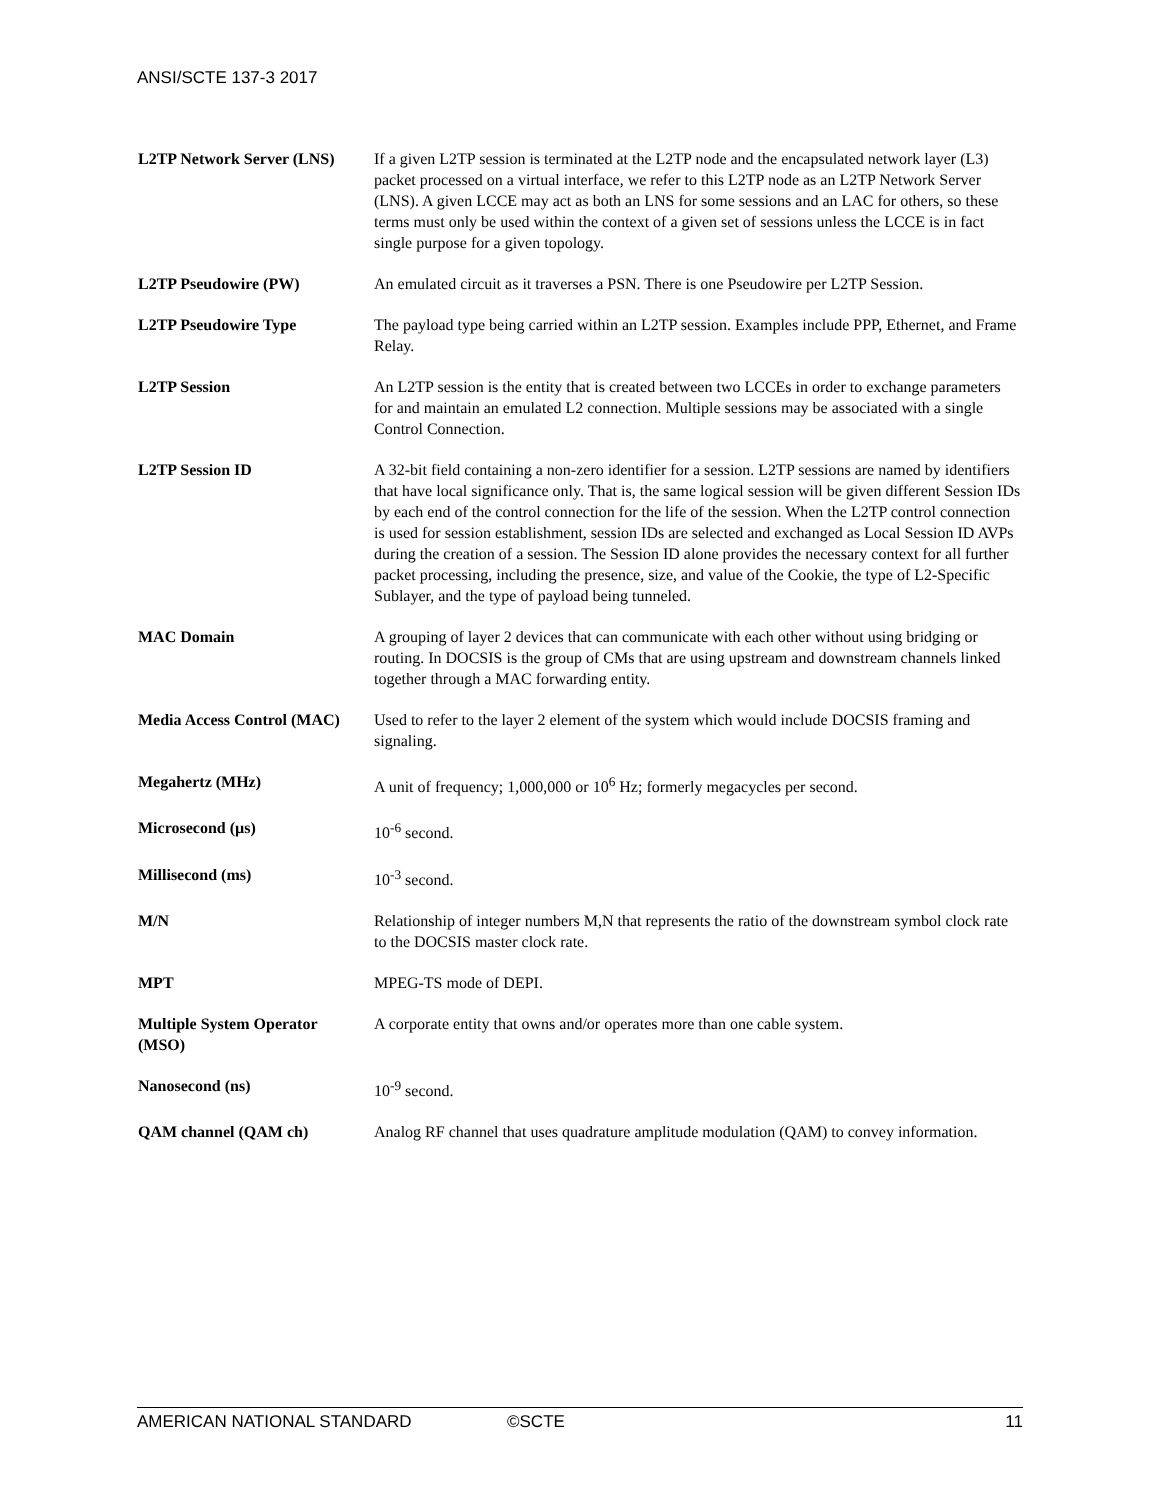ANSI/SCTE 137-3 2017
| L2TP Network Server (LNS) | If a given L2TP session is terminated at the L2TP node and the encapsulated network layer (L3) packet processed on a virtual interface, we refer to this L2TP node as an L2TP Network Server (LNS). A given LCCE may act as both an LNS for some sessions and an LAC for others, so these terms must only be used within the context of a given set of sessions unless the LCCE is in fact single purpose for a given topology. |
| L2TP Pseudowire (PW) | An emulated circuit as it traverses a PSN. There is one Pseudowire per L2TP Session. |
| L2TP Pseudowire Type | The payload type being carried within an L2TP session. Examples include PPP, Ethernet, and Frame Relay. |
| L2TP Session | An L2TP session is the entity that is created between two LCCEs in order to exchange parameters for and maintain an emulated L2 connection. Multiple sessions may be associated with a single Control Connection. |
| L2TP Session ID | A 32-bit field containing a non-zero identifier for a session. L2TP sessions are named by identifiers that have local significance only. That is, the same logical session will be given different Session IDs by each end of the control connection for the life of the session. When the L2TP control connection is used for session establishment, session IDs are selected and exchanged as Local Session ID AVPs during the creation of a session. The Session ID alone provides the necessary context for all further packet processing, including the presence, size, and value of the Cookie, the type of L2-Specific Sublayer, and the type of payload being tunneled. |
| MAC Domain | A grouping of layer 2 devices that can communicate with each other without using bridging or routing. In DOCSIS is the group of CMs that are using upstream and downstream channels linked together through a MAC forwarding entity. |
| Media Access Control (MAC) | Used to refer to the layer 2 element of the system which would include DOCSIS framing and signaling. |
| Megahertz (MHz) | A unit of frequency; 1,000,000 or 10<sup>6</sup> Hz; formerly megacycles per second. |
| Microsecond (µs) | 10<sup>-6</sup> second. |
| Millisecond (ms) | 10<sup>-3</sup> second. |
| M/N | Relationship of integer numbers M,N that represents the ratio of the downstream symbol clock rate to the DOCSIS master clock rate. |
| MPT | MPEG-TS mode of DEPI. |
| Multiple System Operator (MSO) | A corporate entity that owns and/or operates more than one cable system. |
| Nanosecond (ns) | 10<sup>-9</sup> second. |
| QAM channel (QAM ch) | Analog RF channel that uses quadrature amplitude modulation (QAM) to convey information. |
AMERICAN NATIONAL STANDARD ©SCTE 11